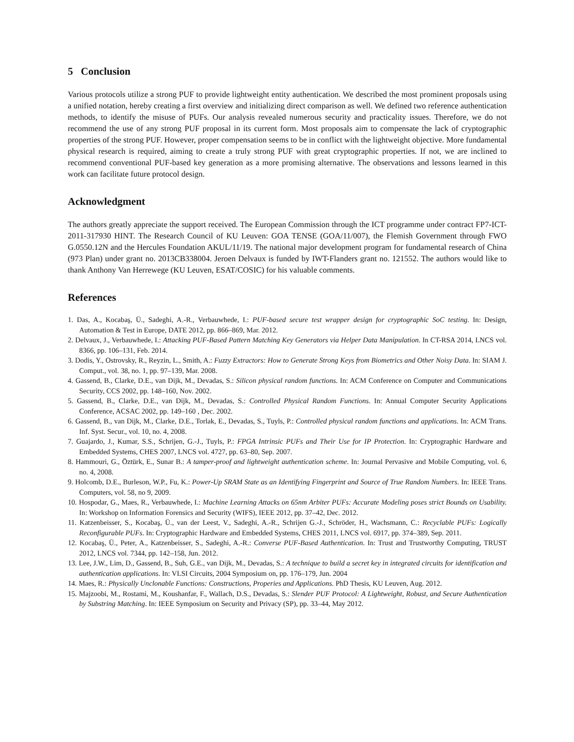5 Conclusion
Various protocols utilize a strong PUF to provide lightweight entity authentication. We described the most prominent proposals using a unified notation, hereby creating a first overview and initializing direct comparison as well. We defined two reference authentication methods, to identify the misuse of PUFs. Our analysis revealed numerous security and practicality issues. Therefore, we do not recommend the use of any strong PUF proposal in its current form. Most proposals aim to compensate the lack of cryptographic properties of the strong PUF. However, proper compensation seems to be in conflict with the lightweight objective. More fundamental physical research is required, aiming to create a truly strong PUF with great cryptographic properties. If not, we are inclined to recommend conventional PUF-based key generation as a more promising alternative. The observations and lessons learned in this work can facilitate future protocol design.
Acknowledgment
The authors greatly appreciate the support received. The European Commission through the ICT programme under contract FP7-ICT-2011-317930 HINT. The Research Council of KU Leuven: GOA TENSE (GOA/11/007), the Flemish Government through FWO G.0550.12N and the Hercules Foundation AKUL/11/19. The national major development program for fundamental research of China (973 Plan) under grant no. 2013CB338004. Jeroen Delvaux is funded by IWT-Flanders grant no. 121552. The authors would like to thank Anthony Van Herrewege (KU Leuven, ESAT/COSIC) for his valuable comments.
References
1. Das, A., Kocabaş, Ü., Sadeghi, A.-R., Verbauwhede, I.: PUF-based secure test wrapper design for cryptographic SoC testing. In: Design, Automation & Test in Europe, DATE 2012, pp. 866–869, Mar. 2012.
2. Delvaux, J., Verbauwhede, I.: Attacking PUF-Based Pattern Matching Key Generators via Helper Data Manipulation. In CT-RSA 2014, LNCS vol. 8366, pp. 106–131, Feb. 2014.
3. Dodis, Y., Ostrovsky, R., Reyzin, L., Smith, A.: Fuzzy Extractors: How to Generate Strong Keys from Biometrics and Other Noisy Data. In: SIAM J. Comput., vol. 38, no. 1, pp. 97–139, Mar. 2008.
4. Gassend, B., Clarke, D.E., van Dijk, M., Devadas, S.: Silicon physical random functions. In: ACM Conference on Computer and Communications Security, CCS 2002, pp. 148–160, Nov. 2002.
5. Gassend, B., Clarke, D.E., van Dijk, M., Devadas, S.: Controlled Physical Random Functions. In: Annual Computer Security Applications Conference, ACSAC 2002, pp. 149–160 , Dec. 2002.
6. Gassend, B., van Dijk, M., Clarke, D.E., Torlak, E., Devadas, S., Tuyls, P.: Controlled physical random functions and applications. In: ACM Trans. Inf. Syst. Secur., vol. 10, no. 4, 2008.
7. Guajardo, J., Kumar, S.S., Schrijen, G.-J., Tuyls, P.: FPGA Intrinsic PUFs and Their Use for IP Protection. In: Cryptographic Hardware and Embedded Systems, CHES 2007, LNCS vol. 4727, pp. 63–80, Sep. 2007.
8. Hammouri, G., Öztürk, E., Sunar B.: A tamper-proof and lightweight authentication scheme. In: Journal Pervasive and Mobile Computing, vol. 6, no. 4, 2008.
9. Holcomb, D.E., Burleson, W.P., Fu, K.: Power-Up SRAM State as an Identifying Fingerprint and Source of True Random Numbers. In: IEEE Trans. Computers, vol. 58, no 9, 2009.
10. Hospodar, G., Maes, R., Verbauwhede, I.: Machine Learning Attacks on 65nm Arbiter PUFs: Accurate Modeling poses strict Bounds on Usability. In: Workshop on Information Forensics and Security (WIFS), IEEE 2012, pp. 37–42, Dec. 2012.
11. Katzenbeisser, S., Kocabaş, Ü., van der Leest, V., Sadeghi, A.-R., Schrijen G.-J., Schröder, H., Wachsmann, C.: Recyclable PUFs: Logically Reconfigurable PUFs. In: Cryptographic Hardware and Embedded Systems, CHES 2011, LNCS vol. 6917, pp. 374–389, Sep. 2011.
12. Kocabaş, Ü., Peter, A., Katzenbeisser, S., Sadeghi, A.-R.: Converse PUF-Based Authentication. In: Trust and Trustworthy Computing, TRUST 2012, LNCS vol. 7344, pp. 142–158, Jun. 2012.
13. Lee, J.W., Lim, D., Gassend, B., Suh, G.E., van Dijk, M., Devadas, S.: A technique to build a secret key in integrated circuits for identification and authentication applications. In: VLSI Circuits, 2004 Symposium on, pp. 176–179, Jun. 2004
14. Maes, R.: Physically Unclonable Functions: Constructions, Properies and Applications. PhD Thesis, KU Leuven, Aug. 2012.
15. Majzoobi, M., Rostami, M., Koushanfar, F., Wallach, D.S., Devadas, S.: Slender PUF Protocol: A Lightweight, Robust, and Secure Authentication by Substring Matching. In: IEEE Symposium on Security and Privacy (SP), pp. 33–44, May 2012.